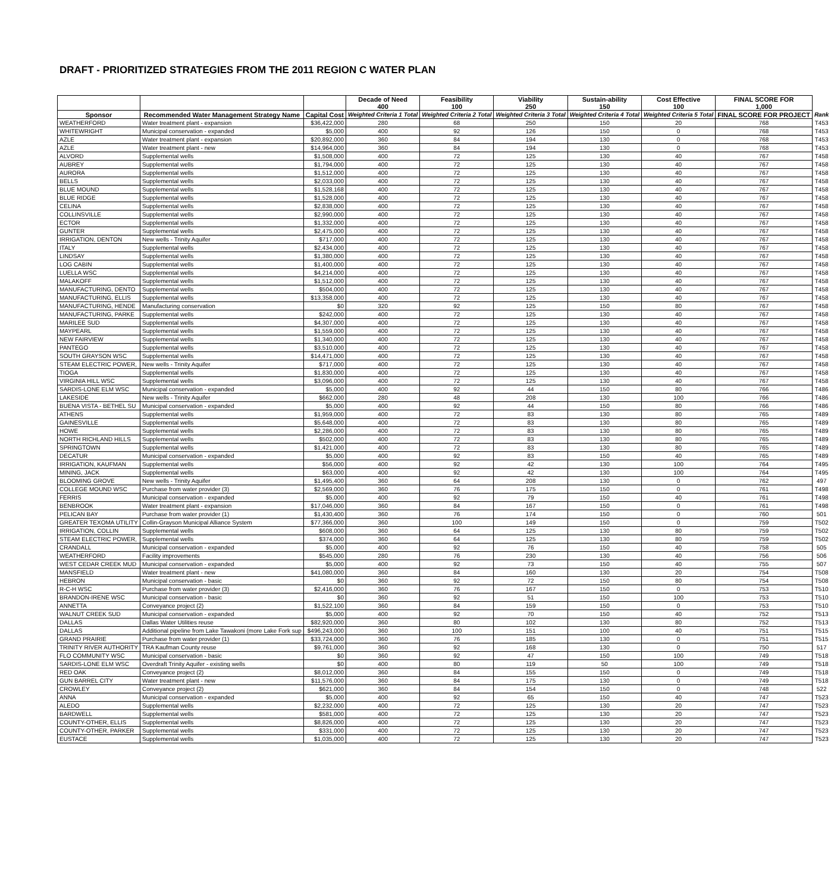DRAFT - PRIORITIZED STRATEGIES FROM THE 2011 REGION C WATER PLAN
| | | | Decade of Need 400 | Feasibility 100 | Viability 250 | Sustain-ability 150 | Cost Effective 100 | FINAL SCORE FOR 1,000 | |
| --- | --- | --- | --- | --- | --- | --- | --- | --- | --- |
| Sponsor | Recommended Water Management Strategy Name | Capital Cost | Weighted Criteria 1 Total | Weighted Criteria 2 Total | Weighted Criteria 3 Total | Weighted Criteria 4 Total | Weighted Criteria 5 Total | FINAL SCORE FOR PROJECT | Rank |
| WEATHERFORD | Water treatment plant - expansion | $36,422,000 | 280 | 68 | 250 | 150 | 20 | 768 | T453 |
| WHITEWRIGHT | Municipal conservation - expanded | $5,000 | 400 | 92 | 126 | 150 | 0 | 768 | T453 |
| AZLE | Water treatment plant - expansion | $20,892,000 | 360 | 84 | 194 | 130 | 0 | 768 | T453 |
| AZLE | Water treatment plant - new | $14,964,000 | 360 | 84 | 194 | 130 | 0 | 768 | T453 |
| ALVORD | Supplemental wells | $1,508,000 | 400 | 72 | 125 | 130 | 40 | 767 | T458 |
| AUBREY | Supplemental wells | $1,794,000 | 400 | 72 | 125 | 130 | 40 | 767 | T458 |
| AURORA | Supplemental wells | $1,512,000 | 400 | 72 | 125 | 130 | 40 | 767 | T458 |
| BELLS | Supplemental wells | $2,033,000 | 400 | 72 | 125 | 130 | 40 | 767 | T458 |
| BLUE MOUND | Supplemental wells | $1,528,168 | 400 | 72 | 125 | 130 | 40 | 767 | T458 |
| BLUE RIDGE | Supplemental wells | $1,528,000 | 400 | 72 | 125 | 130 | 40 | 767 | T458 |
| CELINA | Supplemental wells | $2,838,000 | 400 | 72 | 125 | 130 | 40 | 767 | T458 |
| COLLINSVILLE | Supplemental wells | $2,990,000 | 400 | 72 | 125 | 130 | 40 | 767 | T458 |
| ECTOR | Supplemental wells | $1,332,000 | 400 | 72 | 125 | 130 | 40 | 767 | T458 |
| GUNTER | Supplemental wells | $2,475,000 | 400 | 72 | 125 | 130 | 40 | 767 | T458 |
| IRRIGATION, DENTON | New wells - Trinity Aquifer | $717,000 | 400 | 72 | 125 | 130 | 40 | 767 | T458 |
| ITALY | Supplemental wells | $2,434,000 | 400 | 72 | 125 | 130 | 40 | 767 | T458 |
| LINDSAY | Supplemental wells | $1,380,000 | 400 | 72 | 125 | 130 | 40 | 767 | T458 |
| LOG CABIN | Supplemental wells | $1,400,000 | 400 | 72 | 125 | 130 | 40 | 767 | T458 |
| LUELLA WSC | Supplemental wells | $4,214,000 | 400 | 72 | 125 | 130 | 40 | 767 | T458 |
| MALAKOFF | Supplemental wells | $1,512,000 | 400 | 72 | 125 | 130 | 40 | 767 | T458 |
| MANUFACTURING, DENTO | Supplemental wells | $504,000 | 400 | 72 | 125 | 130 | 40 | 767 | T458 |
| MANUFACTURING, ELLIS | Supplemental wells | $13,358,000 | 400 | 72 | 125 | 130 | 40 | 767 | T458 |
| MANUFACTURING, HENDE | Manufacturing conservation | $0 | 320 | 92 | 125 | 150 | 80 | 767 | T458 |
| MANUFACTURING, PARKE | Supplemental wells | $242,000 | 400 | 72 | 125 | 130 | 40 | 767 | T458 |
| MARILEE SUD | Supplemental wells | $4,307,000 | 400 | 72 | 125 | 130 | 40 | 767 | T458 |
| MAYPEARL | Supplemental wells | $1,559,000 | 400 | 72 | 125 | 130 | 40 | 767 | T458 |
| NEW FAIRVIEW | Supplemental wells | $1,340,000 | 400 | 72 | 125 | 130 | 40 | 767 | T458 |
| PANTEGO | Supplemental wells | $3,510,000 | 400 | 72 | 125 | 130 | 40 | 767 | T458 |
| SOUTH GRAYSON WSC | Supplemental wells | $14,471,000 | 400 | 72 | 125 | 130 | 40 | 767 | T458 |
| STEAM ELECTRIC POWER, | New wells - Trinity Aquifer | $717,000 | 400 | 72 | 125 | 130 | 40 | 767 | T458 |
| TIOGA | Supplemental wells | $1,830,000 | 400 | 72 | 125 | 130 | 40 | 767 | T458 |
| VIRGINIA HILL WSC | Supplemental wells | $3,096,000 | 400 | 72 | 125 | 130 | 40 | 767 | T458 |
| SARDIS-LONE ELM WSC | Municipal conservation - expanded | $5,000 | 400 | 92 | 44 | 150 | 80 | 766 | T486 |
| LAKESIDE | New wells - Trinity Aquifer | $662,000 | 280 | 48 | 208 | 130 | 100 | 766 | T486 |
| BUENA VISTA - BETHEL SU | Municipal conservation - expanded | $5,000 | 400 | 92 | 44 | 150 | 80 | 766 | T486 |
| ATHENS | Supplemental wells | $1,959,000 | 400 | 72 | 83 | 130 | 80 | 765 | T489 |
| GAINESVILLE | Supplemental wells | $5,648,000 | 400 | 72 | 83 | 130 | 80 | 765 | T489 |
| HOWE | Supplemental wells | $2,286,000 | 400 | 72 | 83 | 130 | 80 | 765 | T489 |
| NORTH RICHLAND HILLS | Supplemental wells | $502,000 | 400 | 72 | 83 | 130 | 80 | 765 | T489 |
| SPRINGTOWN | Supplemental wells | $1,421,000 | 400 | 72 | 83 | 130 | 80 | 765 | T489 |
| DECATUR | Municipal conservation - expanded | $5,000 | 400 | 92 | 83 | 150 | 40 | 765 | T489 |
| IRRIGATION, KAUFMAN | Supplemental wells | $56,000 | 400 | 92 | 42 | 130 | 100 | 764 | T495 |
| MINING, JACK | Supplemental wells | $63,000 | 400 | 92 | 42 | 130 | 100 | 764 | T495 |
| BLOOMING GROVE | New wells - Trinity Aquifer | $1,495,400 | 360 | 64 | 208 | 130 | 0 | 762 | 497 |
| COLLEGE MOUND WSC | Purchase from water provider (3) | $2,569,000 | 360 | 76 | 175 | 150 | 0 | 761 | T498 |
| FERRIS | Municipal conservation - expanded | $5,000 | 400 | 92 | 79 | 150 | 40 | 761 | T498 |
| BENBROOK | Water treatment plant - expansion | $17,046,000 | 360 | 84 | 167 | 150 | 0 | 761 | T498 |
| PELICAN BAY | Purchase from water provider (1) | $1,430,400 | 360 | 76 | 174 | 150 | 0 | 760 | 501 |
| GREATER TEXOMA UTILITY | Collin-Grayson Municipal Alliance System | $77,366,000 | 360 | 100 | 149 | 150 | 0 | 759 | T502 |
| IRRIGATION, COLLIN | Supplemental wells | $608,000 | 360 | 64 | 125 | 130 | 80 | 759 | T502 |
| STEAM ELECTRIC POWER, | Supplemental wells | $374,000 | 360 | 64 | 125 | 130 | 80 | 759 | T502 |
| CRANDALL | Municipal conservation - expanded | $5,000 | 400 | 92 | 76 | 150 | 40 | 758 | 505 |
| WEATHERFORD | Facility improvements | $545,000 | 280 | 76 | 230 | 130 | 40 | 756 | 506 |
| WEST CEDAR CREEK MUD | Municipal conservation - expanded | $5,000 | 400 | 92 | 73 | 150 | 40 | 755 | 507 |
| MANSFIELD | Water treatment plant - new | $41,080,000 | 360 | 84 | 160 | 130 | 20 | 754 | T508 |
| HEBRON | Municipal conservation - basic | $0 | 360 | 92 | 72 | 150 | 80 | 754 | T508 |
| R-C-H WSC | Purchase from water provider (3) | $2,416,000 | 360 | 76 | 167 | 150 | 0 | 753 | T510 |
| BRANDON-IRENE WSC | Municipal conservation - basic | $0 | 360 | 92 | 51 | 150 | 100 | 753 | T510 |
| ANNETTA | Conveyance project (2) | $1,522,100 | 360 | 84 | 159 | 150 | 0 | 753 | T510 |
| WALNUT CREEK SUD | Municipal conservation - expanded | $5,000 | 400 | 92 | 70 | 150 | 40 | 752 | T513 |
| DALLAS | Dallas Water Utilities reuse | $82,920,000 | 360 | 80 | 102 | 130 | 80 | 752 | T513 |
| DALLAS | Additional pipeline from Lake Tawakoni (more Lake Fork sup | $496,243,000 | 360 | 100 | 151 | 100 | 40 | 751 | T515 |
| GRAND PRAIRIE | Purchase from water provider (1) | $33,724,000 | 360 | 76 | 185 | 130 | 0 | 751 | T515 |
| TRINITY RIVER AUTHORITY | TRA Kaufman County reuse | $9,761,000 | 360 | 92 | 168 | 130 | 0 | 750 | 517 |
| FLO COMMUNITY WSC | Municipal conservation - basic | $0 | 360 | 92 | 47 | 150 | 100 | 749 | T518 |
| SARDIS-LONE ELM WSC | Overdraft Trinity Aquifer - existing wells | $0 | 400 | 80 | 119 | 50 | 100 | 749 | T518 |
| RED OAK | Conveyance project (2) | $8,012,000 | 360 | 84 | 155 | 150 | 0 | 749 | T518 |
| GUN BARREL CITY | Water treatment plant - new | $11,576,000 | 360 | 84 | 175 | 130 | 0 | 749 | T518 |
| CROWLEY | Conveyance project (2) | $621,000 | 360 | 84 | 154 | 150 | 0 | 748 | 522 |
| ANNA | Municipal conservation - expanded | $5,000 | 400 | 92 | 65 | 150 | 40 | 747 | T523 |
| ALEDO | Supplemental wells | $2,232,000 | 400 | 72 | 125 | 130 | 20 | 747 | T523 |
| BARDWELL | Supplemental wells | $581,000 | 400 | 72 | 125 | 130 | 20 | 747 | T523 |
| COUNTY-OTHER, ELLIS | Supplemental wells | $8,826,000 | 400 | 72 | 125 | 130 | 20 | 747 | T523 |
| COUNTY-OTHER, PARKER | Supplemental wells | $331,000 | 400 | 72 | 125 | 130 | 20 | 747 | T523 |
| EUSTACE | Supplemental wells | $1,035,000 | 400 | 72 | 125 | 130 | 20 | 747 | T523 |